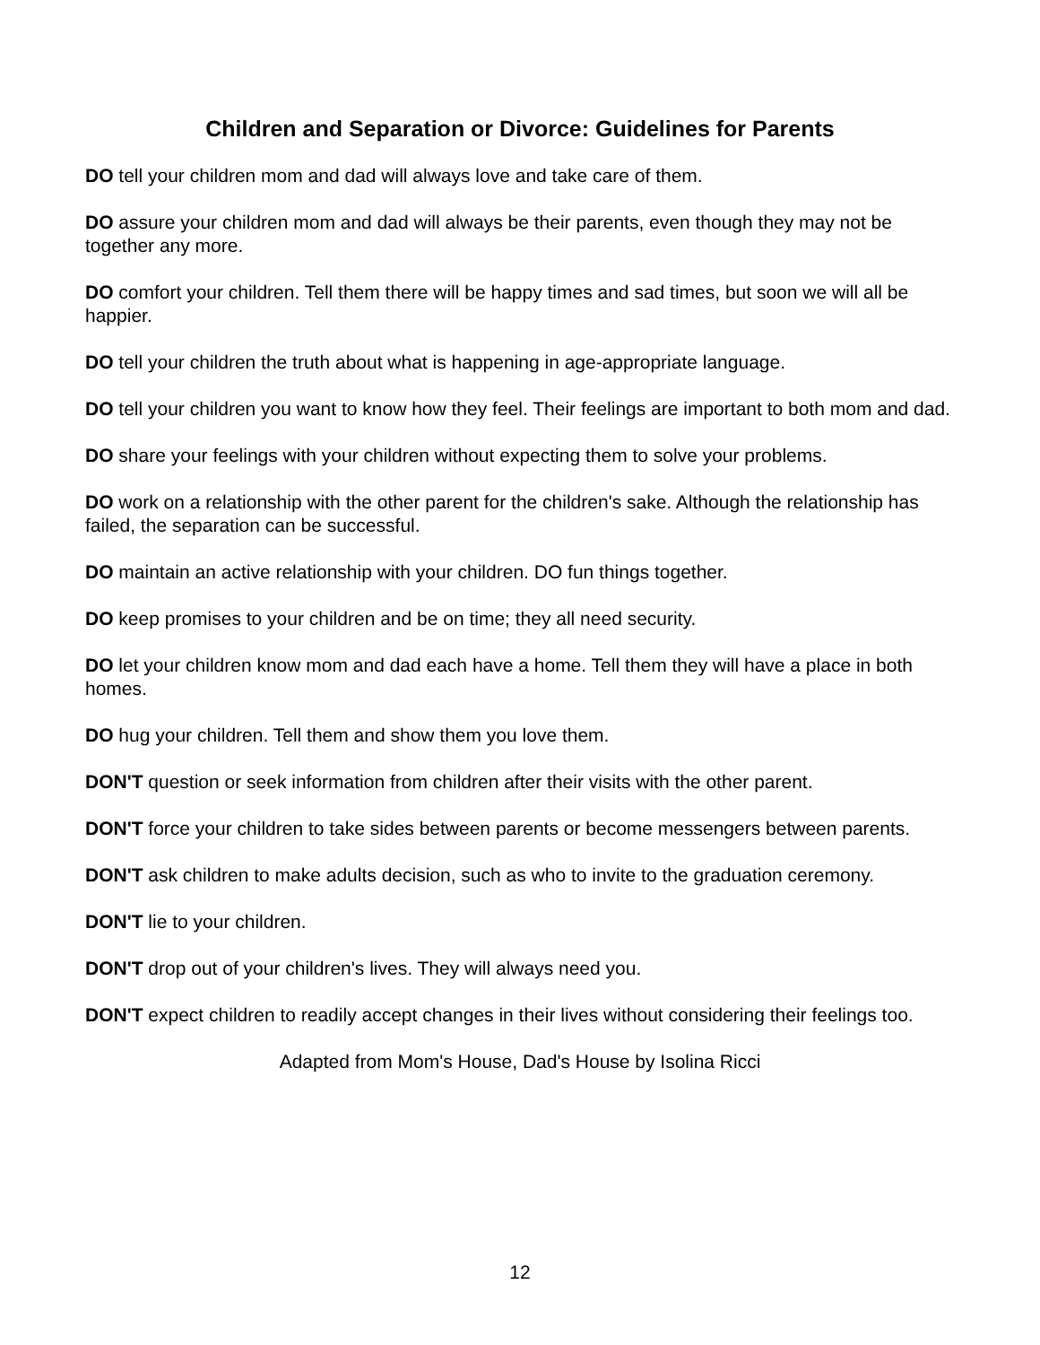Children and Separation or Divorce: Guidelines for Parents
DO tell your children mom and dad will always love and take care of them.
DO assure your children mom and dad will always be their parents, even though they may not be together any more.
DO comfort your children. Tell them there will be happy times and sad times, but soon we will all be happier.
DO tell your children the truth about what is happening in age-appropriate language.
DO tell your children you want to know how they feel. Their feelings are important to both mom and dad.
DO share your feelings with your children without expecting them to solve your problems.
DO work on a relationship with the other parent for the children's sake. Although the relationship has failed, the separation can be successful.
DO maintain an active relationship with your children. DO fun things together.
DO keep promises to your children and be on time; they all need security.
DO let your children know mom and dad each have a home. Tell them they will have a place in both homes.
DO hug your children. Tell them and show them you love them.
DON'T question or seek information from children after their visits with the other parent.
DON'T force your children to take sides between parents or become messengers between parents.
DON'T ask children to make adults decision, such as who to invite to the graduation ceremony.
DON'T lie to your children.
DON'T drop out of your children's lives. They will always need you.
DON'T expect children to readily accept changes in their lives without considering their feelings too.
Adapted from Mom's House, Dad's House by Isolina Ricci
12